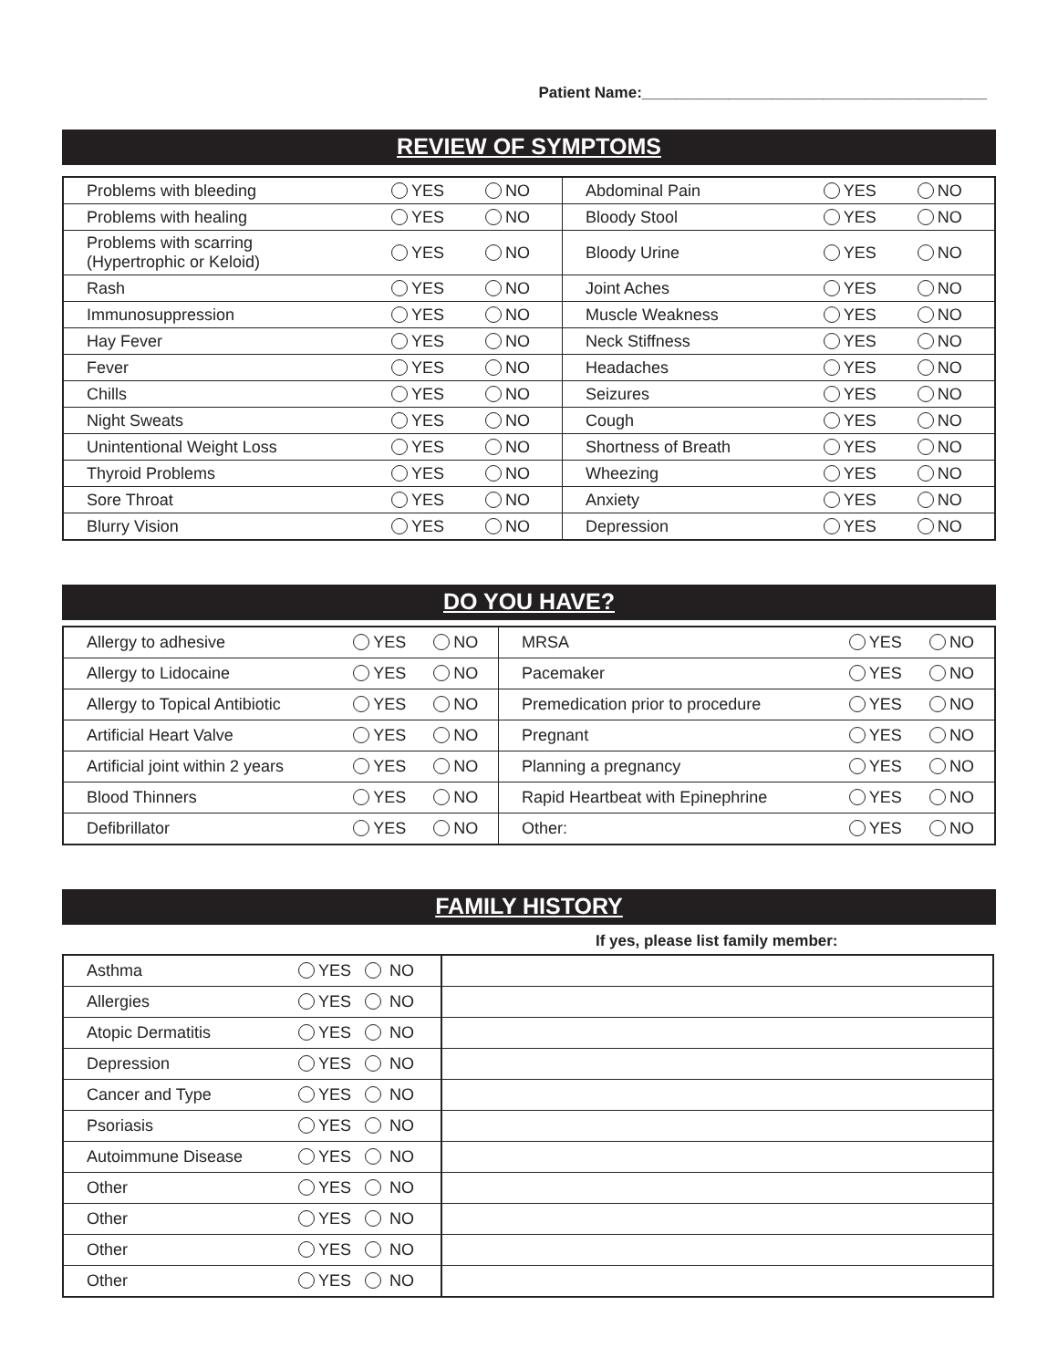Patient Name:________________________________________
REVIEW OF SYMPTOMS
| Problems with bleeding | YES | NO | Abdominal Pain | YES | NO |
| Problems with healing | YES | NO | Bloody Stool | YES | NO |
| Problems with scarring (Hypertrophic or Keloid) | YES | NO | Bloody Urine | YES | NO |
| Rash | YES | NO | Joint Aches | YES | NO |
| Immunosuppression | YES | NO | Muscle Weakness | YES | NO |
| Hay Fever | YES | NO | Neck Stiffness | YES | NO |
| Fever | YES | NO | Headaches | YES | NO |
| Chills | YES | NO | Seizures | YES | NO |
| Night Sweats | YES | NO | Cough | YES | NO |
| Unintentional Weight Loss | YES | NO | Shortness of Breath | YES | NO |
| Thyroid Problems | YES | NO | Wheezing | YES | NO |
| Sore Throat | YES | NO | Anxiety | YES | NO |
| Blurry Vision | YES | NO | Depression | YES | NO |
DO YOU HAVE?
| Allergy to adhesive | YES | NO | MRSA | YES | NO |
| Allergy to Lidocaine | YES | NO | Pacemaker | YES | NO |
| Allergy to Topical Antibiotic | YES | NO | Premedication prior to procedure | YES | NO |
| Artificial Heart Valve | YES | NO | Pregnant | YES | NO |
| Artificial joint within 2 years | YES | NO | Planning a pregnancy | YES | NO |
| Blood Thinners | YES | NO | Rapid Heartbeat with Epinephrine | YES | NO |
| Defibrillator | YES | NO | Other: | YES | NO |
FAMILY HISTORY
If yes, please list family member:
| Asthma | YES NO | |
| Allergies | YES NO | |
| Atopic Dermatitis | YES NO | |
| Depression | YES NO | |
| Cancer and Type | YES NO | |
| Psoriasis | YES NO | |
| Autoimmune Disease | YES NO | |
| Other | YES NO | |
| Other | YES NO | |
| Other | YES NO | |
| Other | YES NO | |